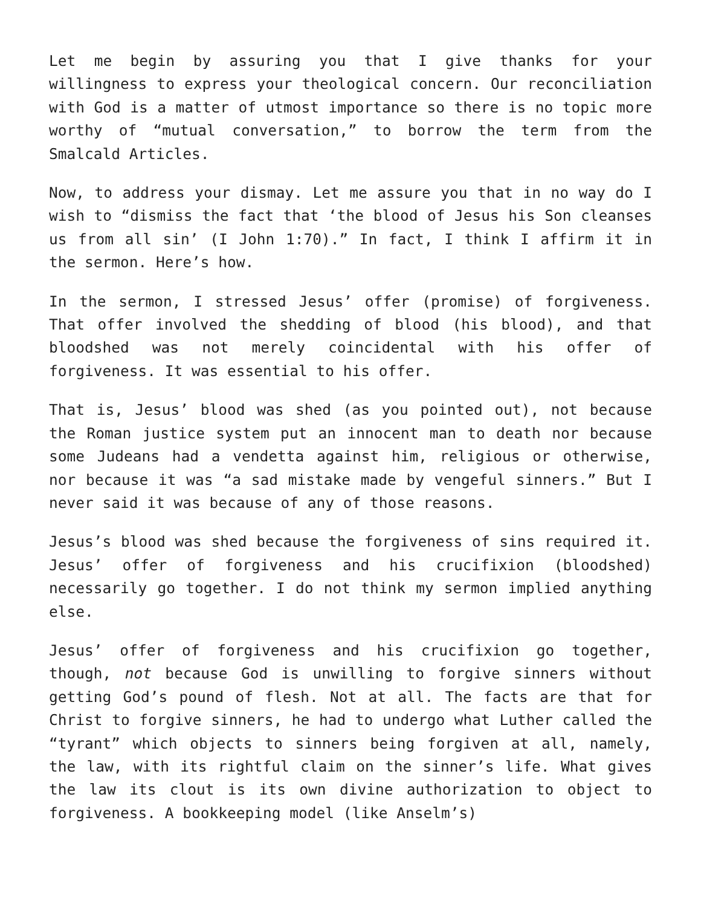Let me begin by assuring you that I give thanks for your willingness to express your theological concern. Our reconciliation with God is a matter of utmost importance so there is no topic more worthy of “mutual conversation,” to borrow the term from the Smalcald Articles.
Now, to address your dismay. Let me assure you that in no way do I wish to “dismiss the fact that ‘the blood of Jesus his Son cleanses us from all sin’ (I John 1:70).” In fact, I think I affirm it in the sermon. Here’s how.
In the sermon, I stressed Jesus’ offer (promise) of forgiveness. That offer involved the shedding of blood (his blood), and that bloodshed was not merely coincidental with his offer of forgiveness. It was essential to his offer.
That is, Jesus’ blood was shed (as you pointed out), not because the Roman justice system put an innocent man to death nor because some Judeans had a vendetta against him, religious or otherwise, nor because it was “a sad mistake made by vengeful sinners.” But I never said it was because of any of those reasons.
Jesus’s blood was shed because the forgiveness of sins required it. Jesus’ offer of forgiveness and his crucifixion (bloodshed) necessarily go together. I do not think my sermon implied anything else.
Jesus’ offer of forgiveness and his crucifixion go together, though, not because God is unwilling to forgive sinners without getting God’s pound of flesh. Not at all. The facts are that for Christ to forgive sinners, he had to undergo what Luther called the “tyrant” which objects to sinners being forgiven at all, namely, the law, with its rightful claim on the sinner’s life. What gives the law its clout is its own divine authorization to object to forgiveness. A bookkeeping model (like Anselm’s)